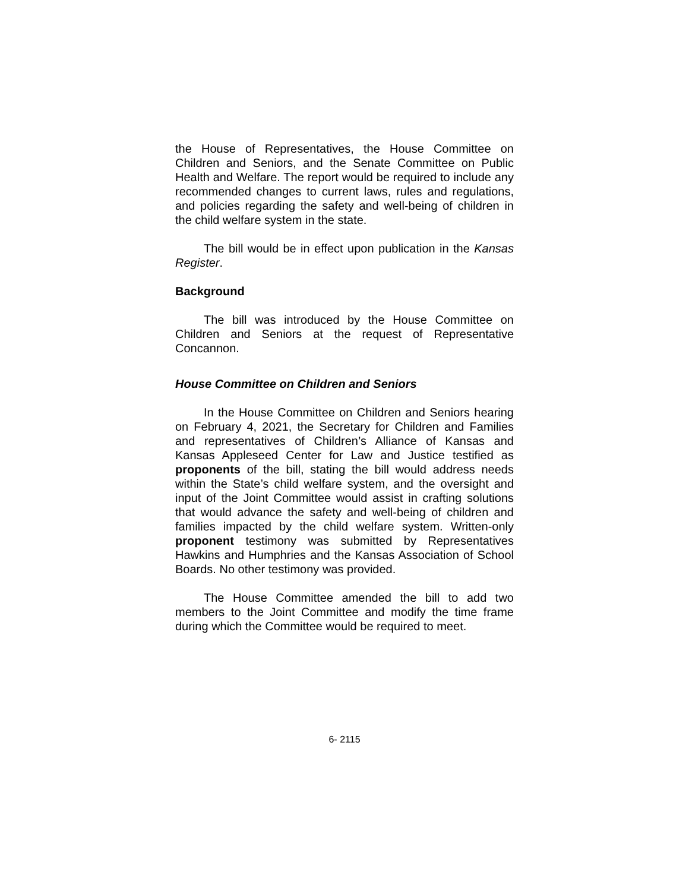the House of Representatives, the House Committee on Children and Seniors, and the Senate Committee on Public Health and Welfare. The report would be required to include any recommended changes to current laws, rules and regulations, and policies regarding the safety and well-being of children in the child welfare system in the state.
The bill would be in effect upon publication in the Kansas Register.
Background
The bill was introduced by the House Committee on Children and Seniors at the request of Representative Concannon.
House Committee on Children and Seniors
In the House Committee on Children and Seniors hearing on February 4, 2021, the Secretary for Children and Families and representatives of Children’s Alliance of Kansas and Kansas Appleseed Center for Law and Justice testified as proponents of the bill, stating the bill would address needs within the State’s child welfare system, and the oversight and input of the Joint Committee would assist in crafting solutions that would advance the safety and well-being of children and families impacted by the child welfare system. Written-only proponent testimony was submitted by Representatives Hawkins and Humphries and the Kansas Association of School Boards. No other testimony was provided.
The House Committee amended the bill to add two members to the Joint Committee and modify the time frame during which the Committee would be required to meet.
6- 2115